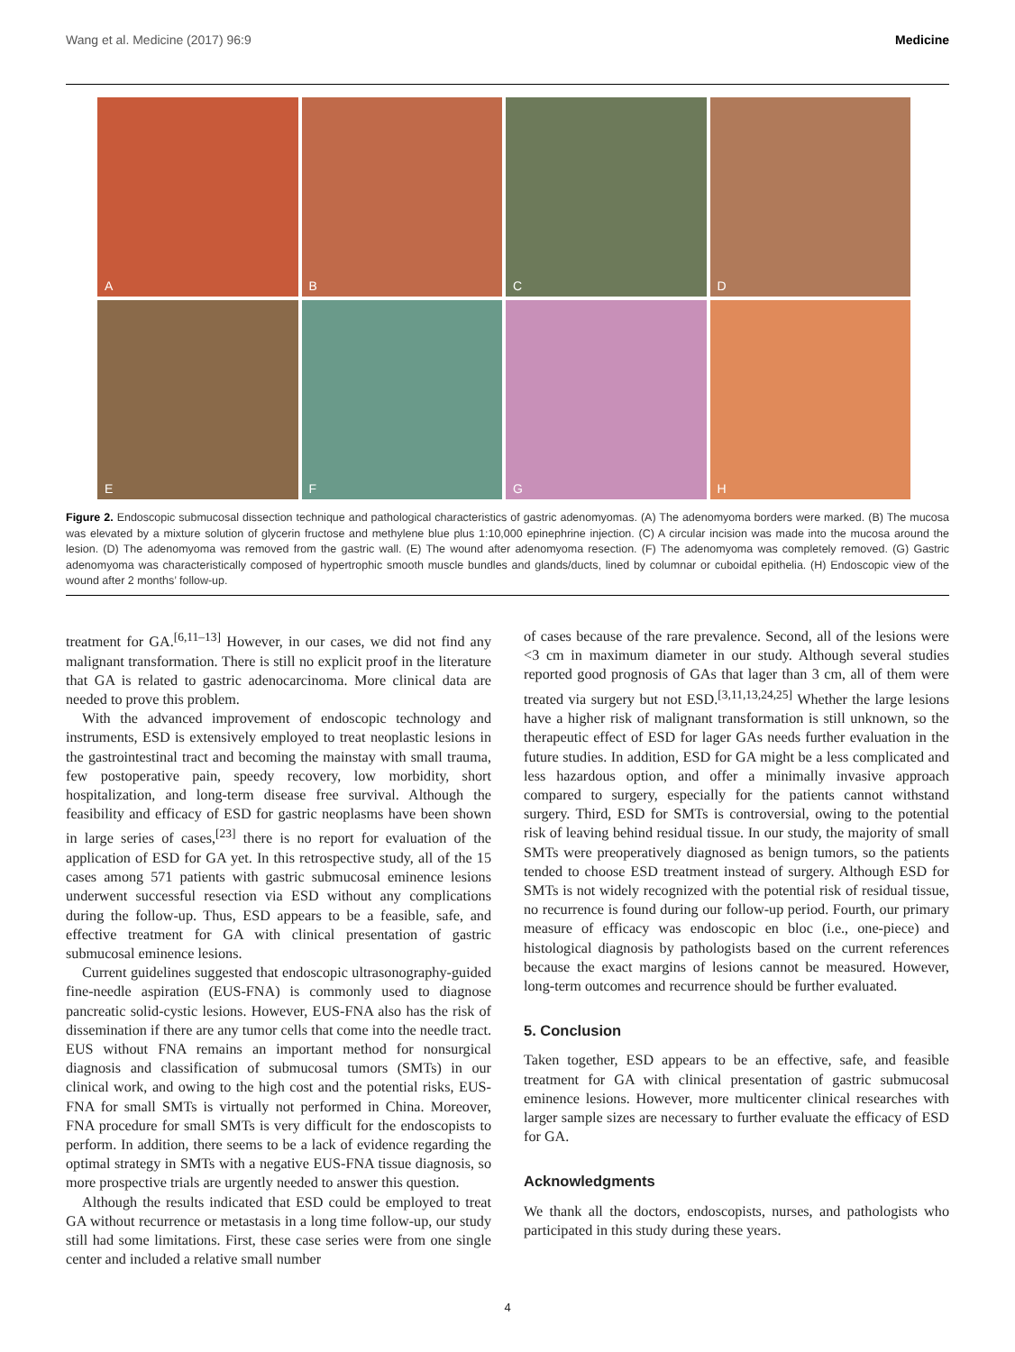Wang et al. Medicine (2017) 96:9 Medicine
A
B
C
D
E
F
G
H
Figure 2. Endoscopic submucosal dissection technique and pathological characteristics of gastric adenomyomas. (A) The adenomyoma borders were marked. (B) The mucosa was elevated by a mixture solution of glycerin fructose and methylene blue plus 1:10,000 epinephrine injection. (C) A circular incision was made into the mucosa around the lesion. (D) The adenomyoma was removed from the gastric wall. (E) The wound after adenomyoma resection. (F) The adenomyoma was completely removed. (G) Gastric adenomyoma was characteristically composed of hypertrophic smooth muscle bundles and glands/ducts, lined by columnar or cuboidal epithelia. (H) Endoscopic view of the wound after 2 months’ follow-up.
treatment for GA.<sup>[6,11–13]</sup> However, in our cases, we did not find any malignant transformation. There is still no explicit proof in the literature that GA is related to gastric adenocarcinoma. More clinical data are needed to prove this problem.
With the advanced improvement of endoscopic technology and instruments, ESD is extensively employed to treat neoplastic lesions in the gastrointestinal tract and becoming the mainstay with small trauma, few postoperative pain, speedy recovery, low morbidity, short hospitalization, and long-term disease free survival. Although the feasibility and efficacy of ESD for gastric neoplasms have been shown in large series of cases,<sup>[23]</sup> there is no report for evaluation of the application of ESD for GA yet. In this retrospective study, all of the 15 cases among 571 patients with gastric submucosal eminence lesions underwent successful resection via ESD without any complications during the follow-up. Thus, ESD appears to be a feasible, safe, and effective treatment for GA with clinical presentation of gastric submucosal eminence lesions.
Current guidelines suggested that endoscopic ultrasonography-guided fine-needle aspiration (EUS-FNA) is commonly used to diagnose pancreatic solid-cystic lesions. However, EUS-FNA also has the risk of dissemination if there are any tumor cells that come into the needle tract. EUS without FNA remains an important method for nonsurgical diagnosis and classification of submucosal tumors (SMTs) in our clinical work, and owing to the high cost and the potential risks, EUS-FNA for small SMTs is virtually not performed in China. Moreover, FNA procedure for small SMTs is very difficult for the endoscopists to perform. In addition, there seems to be a lack of evidence regarding the optimal strategy in SMTs with a negative EUS-FNA tissue diagnosis, so more prospective trials are urgently needed to answer this question.
Although the results indicated that ESD could be employed to treat GA without recurrence or metastasis in a long time follow-up, our study still had some limitations. First, these case series were from one single center and included a relative small number
of cases because of the rare prevalence. Second, all of the lesions were <3 cm in maximum diameter in our study. Although several studies reported good prognosis of GAs that lager than 3 cm, all of them were treated via surgery but not ESD.<sup>[3,11,13,24,25]</sup> Whether the large lesions have a higher risk of malignant transformation is still unknown, so the therapeutic effect of ESD for lager GAs needs further evaluation in the future studies. In addition, ESD for GA might be a less complicated and less hazardous option, and offer a minimally invasive approach compared to surgery, especially for the patients cannot withstand surgery. Third, ESD for SMTs is controversial, owing to the potential risk of leaving behind residual tissue. In our study, the majority of small SMTs were preoperatively diagnosed as benign tumors, so the patients tended to choose ESD treatment instead of surgery. Although ESD for SMTs is not widely recognized with the potential risk of residual tissue, no recurrence is found during our follow-up period. Fourth, our primary measure of efficacy was endoscopic en bloc (i.e., one-piece) and histological diagnosis by pathologists based on the current references because the exact margins of lesions cannot be measured. However, long-term outcomes and recurrence should be further evaluated.
5. Conclusion
Taken together, ESD appears to be an effective, safe, and feasible treatment for GA with clinical presentation of gastric submucosal eminence lesions. However, more multicenter clinical researches with larger sample sizes are necessary to further evaluate the efficacy of ESD for GA.
Acknowledgments
We thank all the doctors, endoscopists, nurses, and pathologists who participated in this study during these years.
4